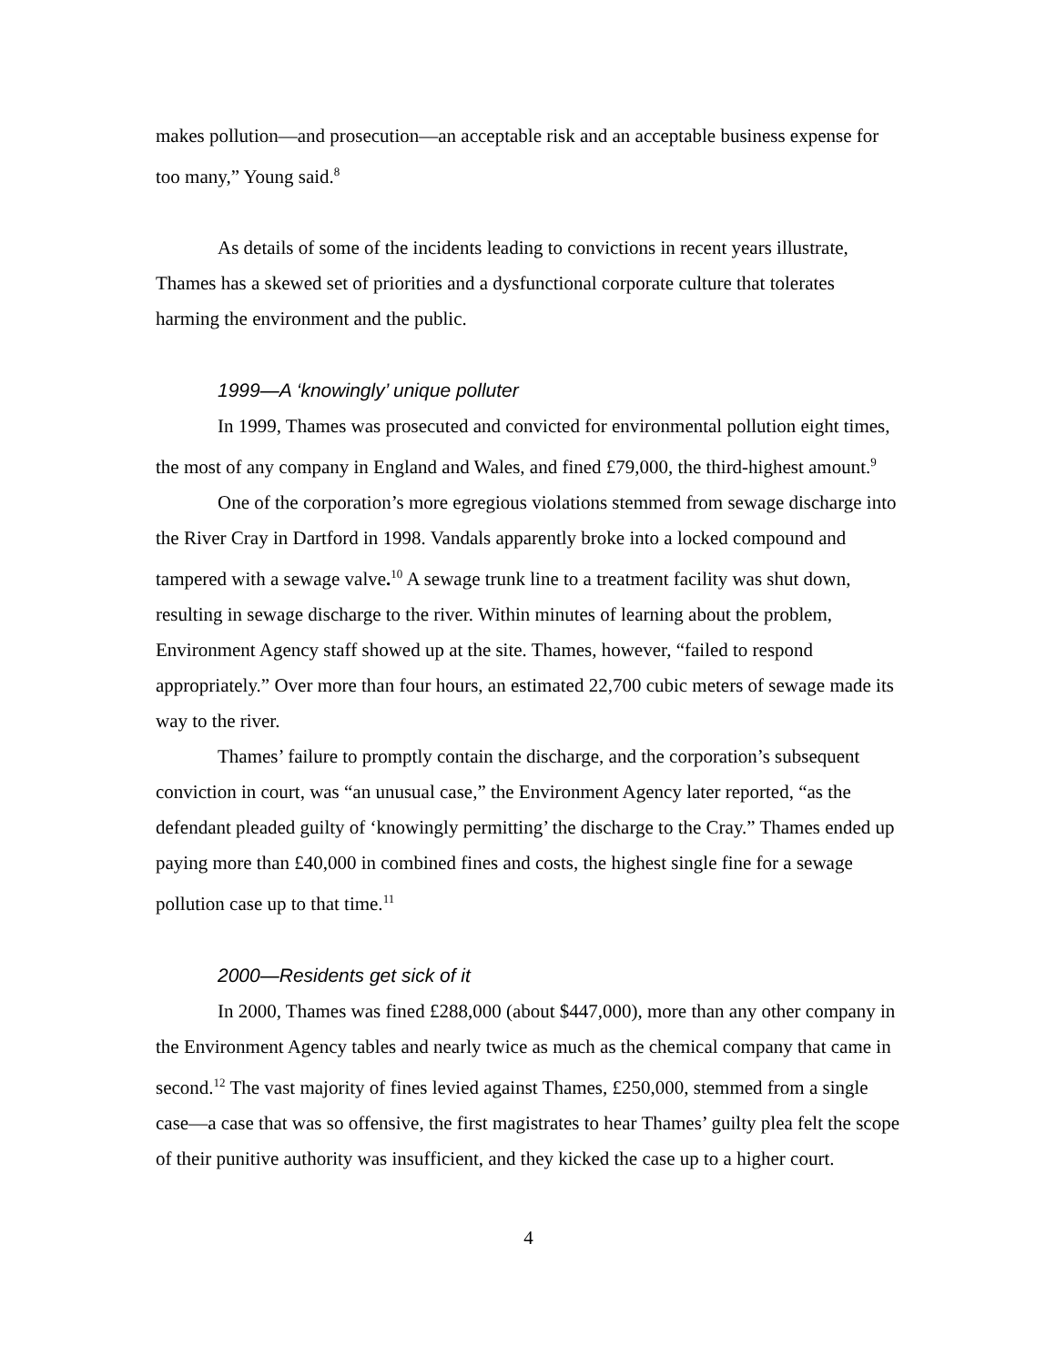makes pollution—and prosecution—an acceptable risk and an acceptable business expense for too many,” Young said.<sup>8</sup>
As details of some of the incidents leading to convictions in recent years illustrate, Thames has a skewed set of priorities and a dysfunctional corporate culture that tolerates harming the environment and the public.
1999—A ‘knowingly’ unique polluter
In 1999, Thames was prosecuted and convicted for environmental pollution eight times, the most of any company in England and Wales, and fined £79,000, the third-highest amount.<sup>9</sup>
One of the corporation’s more egregious violations stemmed from sewage discharge into the River Cray in Dartford in 1998. Vandals apparently broke into a locked compound and tampered with a sewage valve.<sup>10</sup> A sewage trunk line to a treatment facility was shut down, resulting in sewage discharge to the river. Within minutes of learning about the problem, Environment Agency staff showed up at the site. Thames, however, “failed to respond appropriately.” Over more than four hours, an estimated 22,700 cubic meters of sewage made its way to the river.
Thames’ failure to promptly contain the discharge, and the corporation’s subsequent conviction in court, was “an unusual case,” the Environment Agency later reported, “as the defendant pleaded guilty of ‘knowingly permitting’ the discharge to the Cray.” Thames ended up paying more than £40,000 in combined fines and costs, the highest single fine for a sewage pollution case up to that time.<sup>11</sup>
2000—Residents get sick of it
In 2000, Thames was fined £288,000 (about $447,000), more than any other company in the Environment Agency tables and nearly twice as much as the chemical company that came in second.<sup>12</sup> The vast majority of fines levied against Thames, £250,000, stemmed from a single case—a case that was so offensive, the first magistrates to hear Thames’ guilty plea felt the scope of their punitive authority was insufficient, and they kicked the case up to a higher court.
4